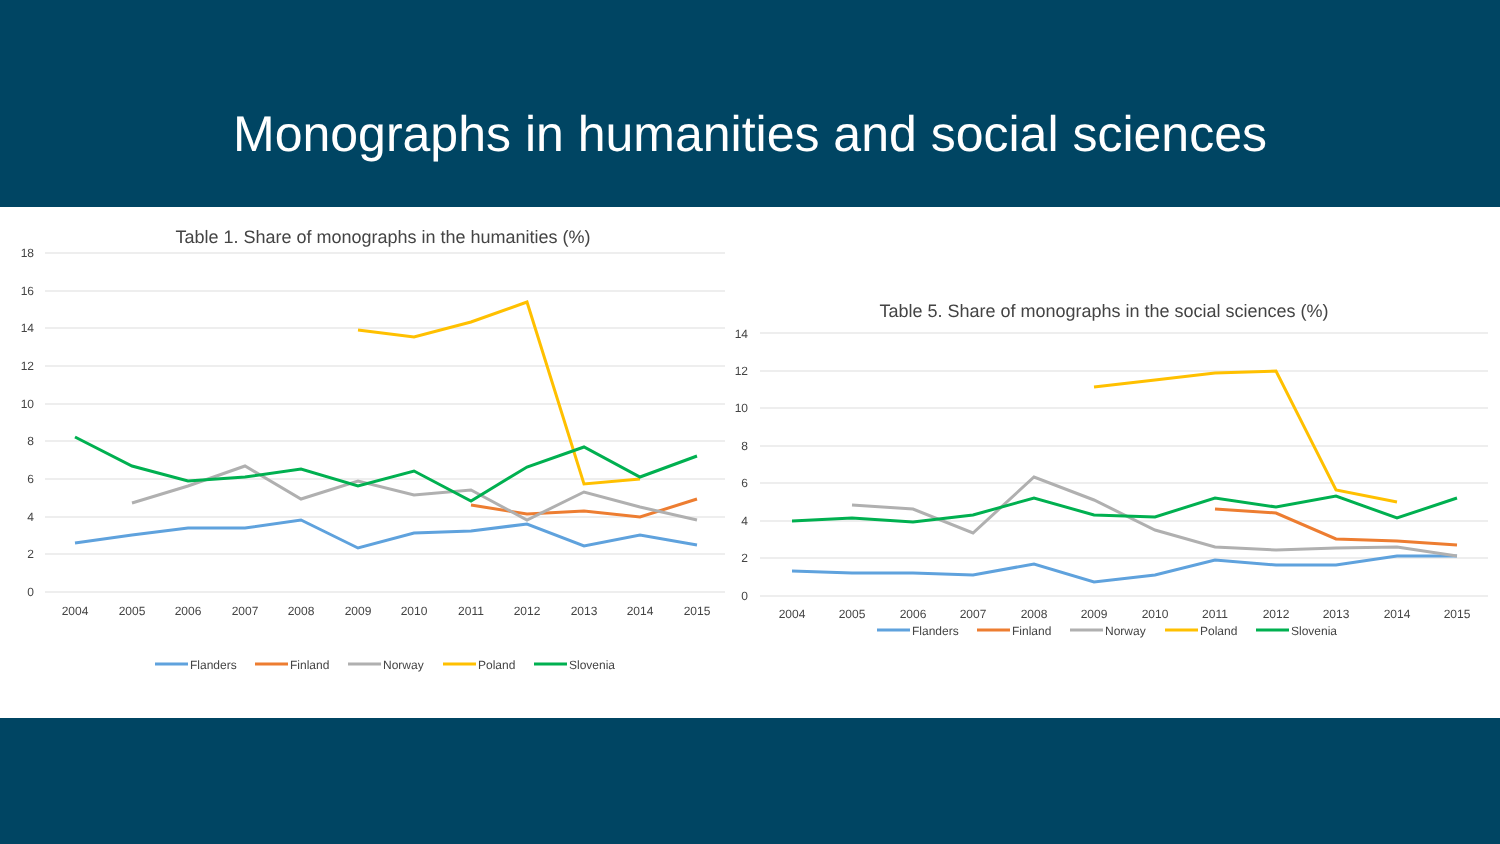Monographs in humanities and social sciences
Table 1. Share of monographs in the humanities (%)
18
16
14
12
10
8
6
4
2
0
2004
2005
2006
2007
2008
2009
2010
2011
2012
2013
2014
2015
Flanders
Finland
Norway
Poland
Slovenia
Table 5. Share of monographs in the social sciences (%)
14
12
10
8
6
4
2
0
2004
2005
2006
2007
2008
2009
2010
2011
2012
2013
2014
2015
Flanders
Finland
Norway
Poland
Slovenia